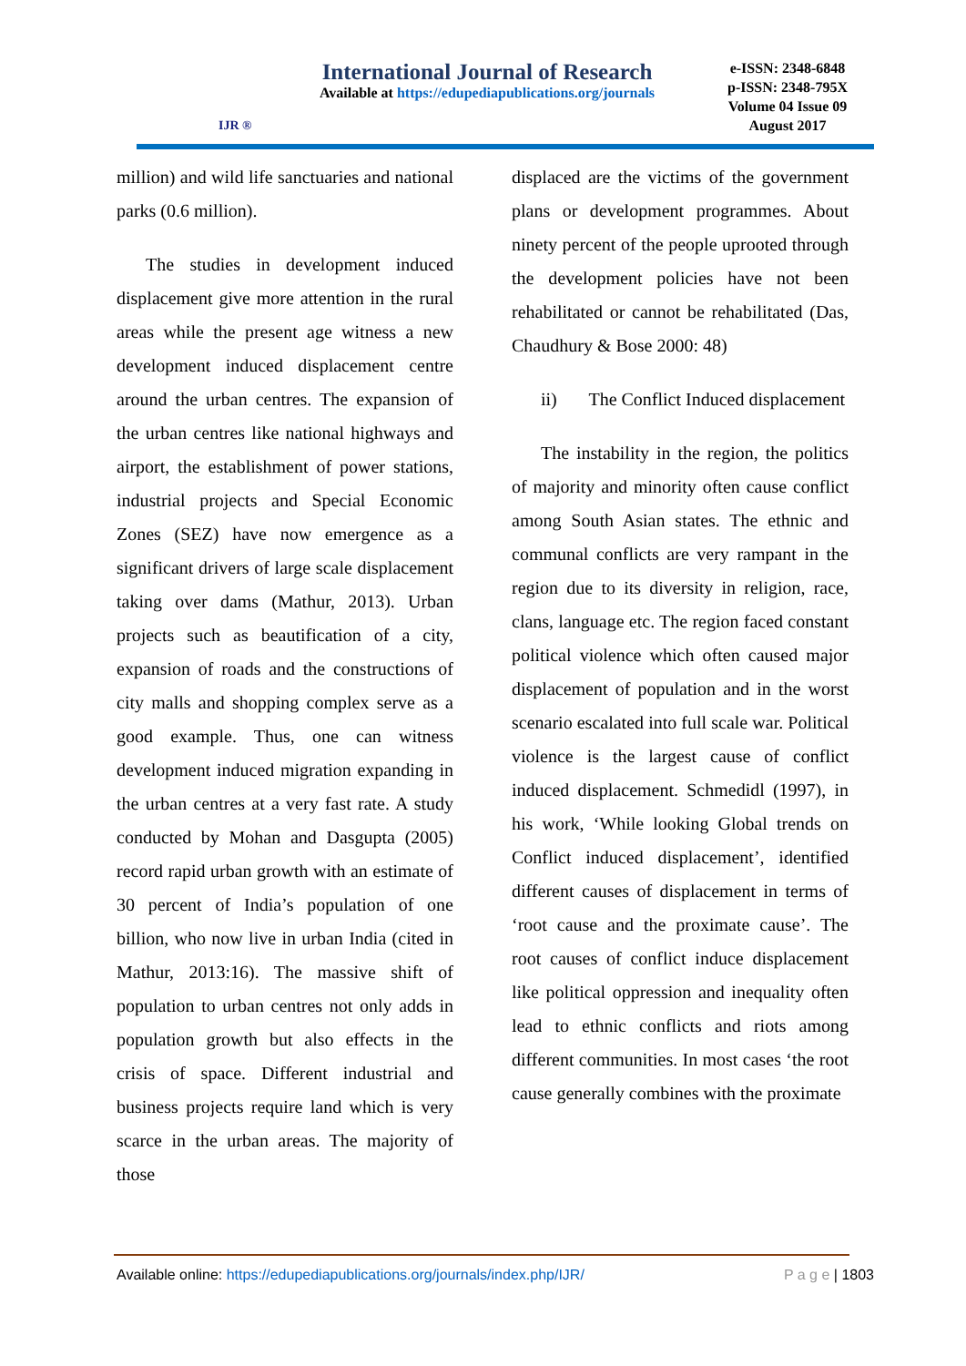IJR ®
International Journal of Research
Available at https://edupediapublications.org/journals
e-ISSN: 2348-6848
p-ISSN: 2348-795X
Volume 04 Issue 09
August 2017
million) and wild life sanctuaries and national parks (0.6 million).
The studies in development induced displacement give more attention in the rural areas while the present age witness a new development induced displacement centre around the urban centres. The expansion of the urban centres like national highways and airport, the establishment of power stations, industrial projects and Special Economic Zones (SEZ) have now emergence as a significant drivers of large scale displacement taking over dams (Mathur, 2013). Urban projects such as beautification of a city, expansion of roads and the constructions of city malls and shopping complex serve as a good example. Thus, one can witness development induced migration expanding in the urban centres at a very fast rate. A study conducted by Mohan and Dasgupta (2005) record rapid urban growth with an estimate of 30 percent of India’s population of one billion, who now live in urban India (cited in Mathur, 2013:16). The massive shift of population to urban centres not only adds in population growth but also effects in the crisis of space. Different industrial and business projects require land which is very scarce in the urban areas. The majority of those
displaced are the victims of the government plans or development programmes. About ninety percent of the people uprooted through the development policies have not been rehabilitated or cannot be rehabilitated (Das, Chaudhury & Bose 2000: 48)
ii) The Conflict Induced displacement
The instability in the region, the politics of majority and minority often cause conflict among South Asian states. The ethnic and communal conflicts are very rampant in the region due to its diversity in religion, race, clans, language etc. The region faced constant political violence which often caused major displacement of population and in the worst scenario escalated into full scale war. Political violence is the largest cause of conflict induced displacement. Schmedidl (1997), in his work, ‘While looking Global trends on Conflict induced displacement’, identified different causes of displacement in terms of ‘root cause and the proximate cause’. The root causes of conflict induce displacement like political oppression and inequality often lead to ethnic conflicts and riots among different communities. In most cases ‘the root cause generally combines with the proximate
Available online: https://edupediapublications.org/journals/index.php/IJR/ P a g e | 1803